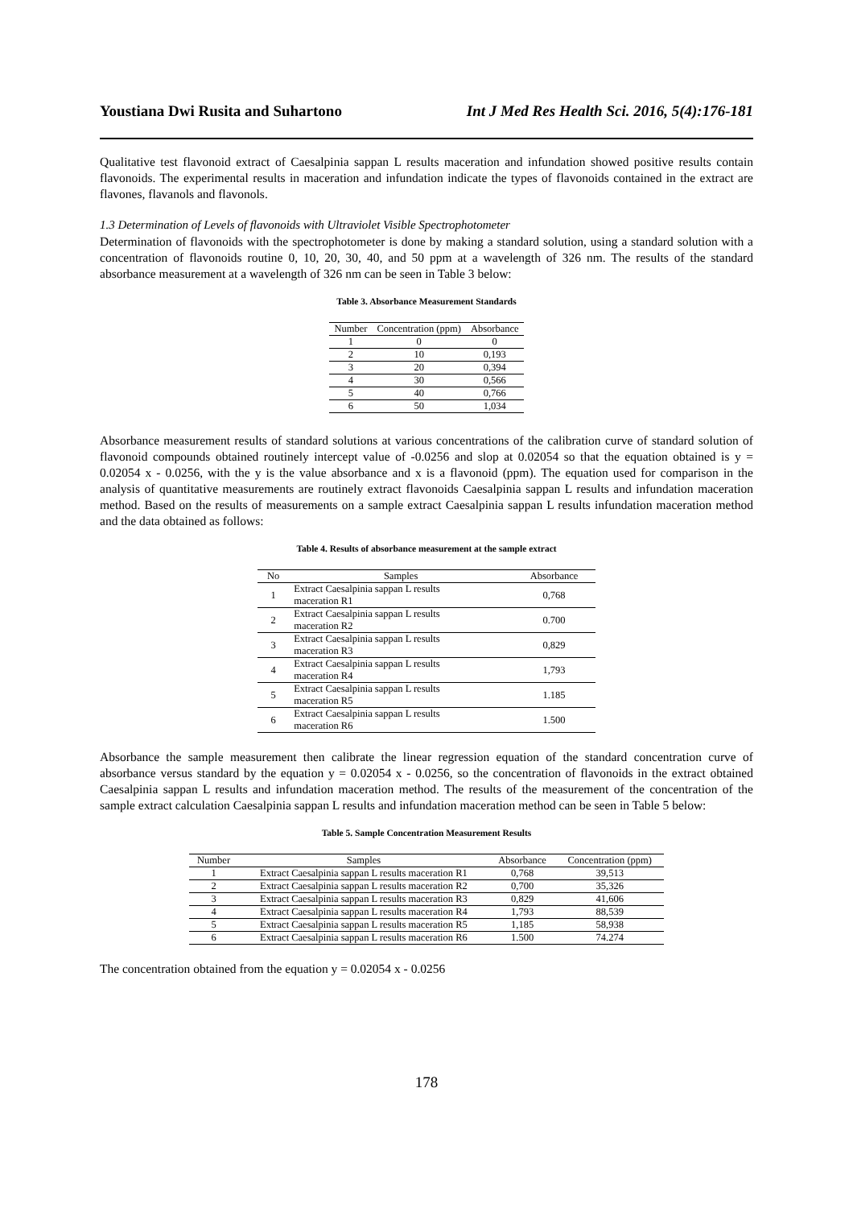Youstiana Dwi Rusita and Suhartono Int J Med Res Health Sci. 2016, 5(4):176-181
Qualitative test flavonoid extract of Caesalpinia sappan L results maceration and infundation showed positive results contain flavonoids. The experimental results in maceration and infundation indicate the types of flavonoids contained in the extract are flavones, flavanols and flavonols.
1.3 Determination of Levels of flavonoids with Ultraviolet Visible Spectrophotometer
Determination of flavonoids with the spectrophotometer is done by making a standard solution, using a standard solution with a concentration of flavonoids routine 0, 10, 20, 30, 40, and 50 ppm at a wavelength of 326 nm. The results of the standard absorbance measurement at a wavelength of 326 nm can be seen in Table 3 below:
Table 3. Absorbance Measurement Standards
| Number | Concentration (ppm) | Absorbance |
| --- | --- | --- |
| 1 | 0 | 0 |
| 2 | 10 | 0,193 |
| 3 | 20 | 0,394 |
| 4 | 30 | 0,566 |
| 5 | 40 | 0,766 |
| 6 | 50 | 1,034 |
Absorbance measurement results of standard solutions at various concentrations of the calibration curve of standard solution of flavonoid compounds obtained routinely intercept value of -0.0256 and slop at 0.02054 so that the equation obtained is y = 0.02054 x - 0.0256, with the y is the value absorbance and x is a flavonoid (ppm). The equation used for comparison in the analysis of quantitative measurements are routinely extract flavonoids Caesalpinia sappan L results and infundation maceration method. Based on the results of measurements on a sample extract Caesalpinia sappan L results infundation maceration method and the data obtained as follows:
Table 4. Results of absorbance measurement at the sample extract
| No | Samples | Absorbance |
| --- | --- | --- |
| 1 | Extract Caesalpinia sappan L results maceration R1 | 0,768 |
| 2 | Extract Caesalpinia sappan L results maceration R2 | 0.700 |
| 3 | Extract Caesalpinia sappan L results maceration R3 | 0,829 |
| 4 | Extract Caesalpinia sappan L results maceration R4 | 1,793 |
| 5 | Extract Caesalpinia sappan L results maceration R5 | 1.185 |
| 6 | Extract Caesalpinia sappan L results maceration R6 | 1.500 |
Absorbance the sample measurement then calibrate the linear regression equation of the standard concentration curve of absorbance versus standard by the equation y = 0.02054 x - 0.0256, so the concentration of flavonoids in the extract obtained Caesalpinia sappan L results and infundation maceration method. The results of the measurement of the concentration of the sample extract calculation Caesalpinia sappan L results and infundation maceration method can be seen in Table 5 below:
Table 5. Sample Concentration Measurement Results
| Number | Samples | Absorbance | Concentration (ppm) |
| --- | --- | --- | --- |
| 1 | Extract Caesalpinia sappan L results maceration R1 | 0,768 | 39,513 |
| 2 | Extract Caesalpinia sappan L results maceration R2 | 0,700 | 35,326 |
| 3 | Extract Caesalpinia sappan L results maceration R3 | 0,829 | 41,606 |
| 4 | Extract Caesalpinia sappan L results maceration R4 | 1,793 | 88,539 |
| 5 | Extract Caesalpinia sappan L results maceration R5 | 1,185 | 58,938 |
| 6 | Extract Caesalpinia sappan L results maceration R6 | 1.500 | 74.274 |
The concentration obtained from the equation y = 0.02054 x - 0.0256
178